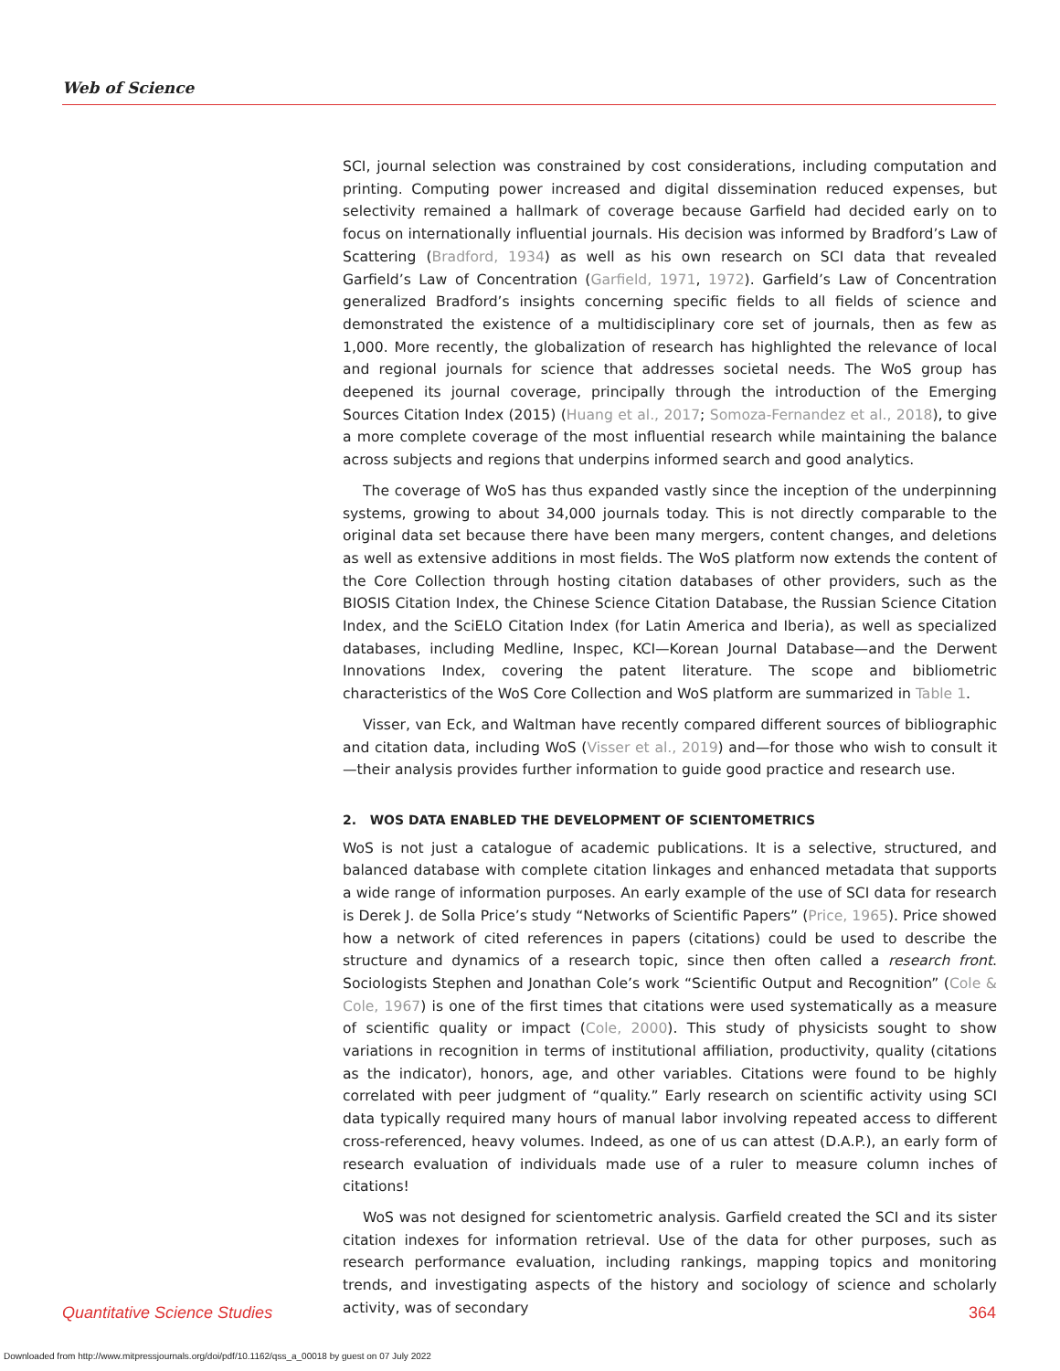Web of Science
SCI, journal selection was constrained by cost considerations, including computation and printing. Computing power increased and digital dissemination reduced expenses, but selectivity remained a hallmark of coverage because Garfield had decided early on to focus on internationally influential journals. His decision was informed by Bradford’s Law of Scattering (Bradford, 1934) as well as his own research on SCI data that revealed Garfield’s Law of Concentration (Garfield, 1971, 1972). Garfield’s Law of Concentration generalized Bradford’s insights concerning specific fields to all fields of science and demonstrated the existence of a multidisciplinary core set of journals, then as few as 1,000. More recently, the globalization of research has highlighted the relevance of local and regional journals for science that addresses societal needs. The WoS group has deepened its journal coverage, principally through the introduction of the Emerging Sources Citation Index (2015) (Huang et al., 2017; Somoza-Fernandez et al., 2018), to give a more complete coverage of the most influential research while maintaining the balance across subjects and regions that underpins informed search and good analytics.
The coverage of WoS has thus expanded vastly since the inception of the underpinning systems, growing to about 34,000 journals today. This is not directly comparable to the original data set because there have been many mergers, content changes, and deletions as well as extensive additions in most fields. The WoS platform now extends the content of the Core Collection through hosting citation databases of other providers, such as the BIOSIS Citation Index, the Chinese Science Citation Database, the Russian Science Citation Index, and the SciELO Citation Index (for Latin America and Iberia), as well as specialized databases, including Medline, Inspec, KCI—Korean Journal Database—and the Derwent Innovations Index, covering the patent literature. The scope and bibliometric characteristics of the WoS Core Collection and WoS platform are summarized in Table 1.
Visser, van Eck, and Waltman have recently compared different sources of bibliographic and citation data, including WoS (Visser et al., 2019) and—for those who wish to consult it—their analysis provides further information to guide good practice and research use.
2. WOS DATA ENABLED THE DEVELOPMENT OF SCIENTOMETRICS
WoS is not just a catalogue of academic publications. It is a selective, structured, and balanced database with complete citation linkages and enhanced metadata that supports a wide range of information purposes. An early example of the use of SCI data for research is Derek J. de Solla Price’s study “Networks of Scientific Papers” (Price, 1965). Price showed how a network of cited references in papers (citations) could be used to describe the structure and dynamics of a research topic, since then often called a research front. Sociologists Stephen and Jonathan Cole’s work “Scientific Output and Recognition” (Cole & Cole, 1967) is one of the first times that citations were used systematically as a measure of scientific quality or impact (Cole, 2000). This study of physicists sought to show variations in recognition in terms of institutional affiliation, productivity, quality (citations as the indicator), honors, age, and other variables. Citations were found to be highly correlated with peer judgment of “quality.” Early research on scientific activity using SCI data typically required many hours of manual labor involving repeated access to different cross-referenced, heavy volumes. Indeed, as one of us can attest (D.A.P.), an early form of research evaluation of individuals made use of a ruler to measure column inches of citations!
WoS was not designed for scientometric analysis. Garfield created the SCI and its sister citation indexes for information retrieval. Use of the data for other purposes, such as research performance evaluation, including rankings, mapping topics and monitoring trends, and investigating aspects of the history and sociology of science and scholarly activity, was of secondary
Quantitative Science Studies 364
Downloaded from http://www.mitpressjournals.org/doi/pdf/10.1162/qss_a_00018 by guest on 07 July 2022